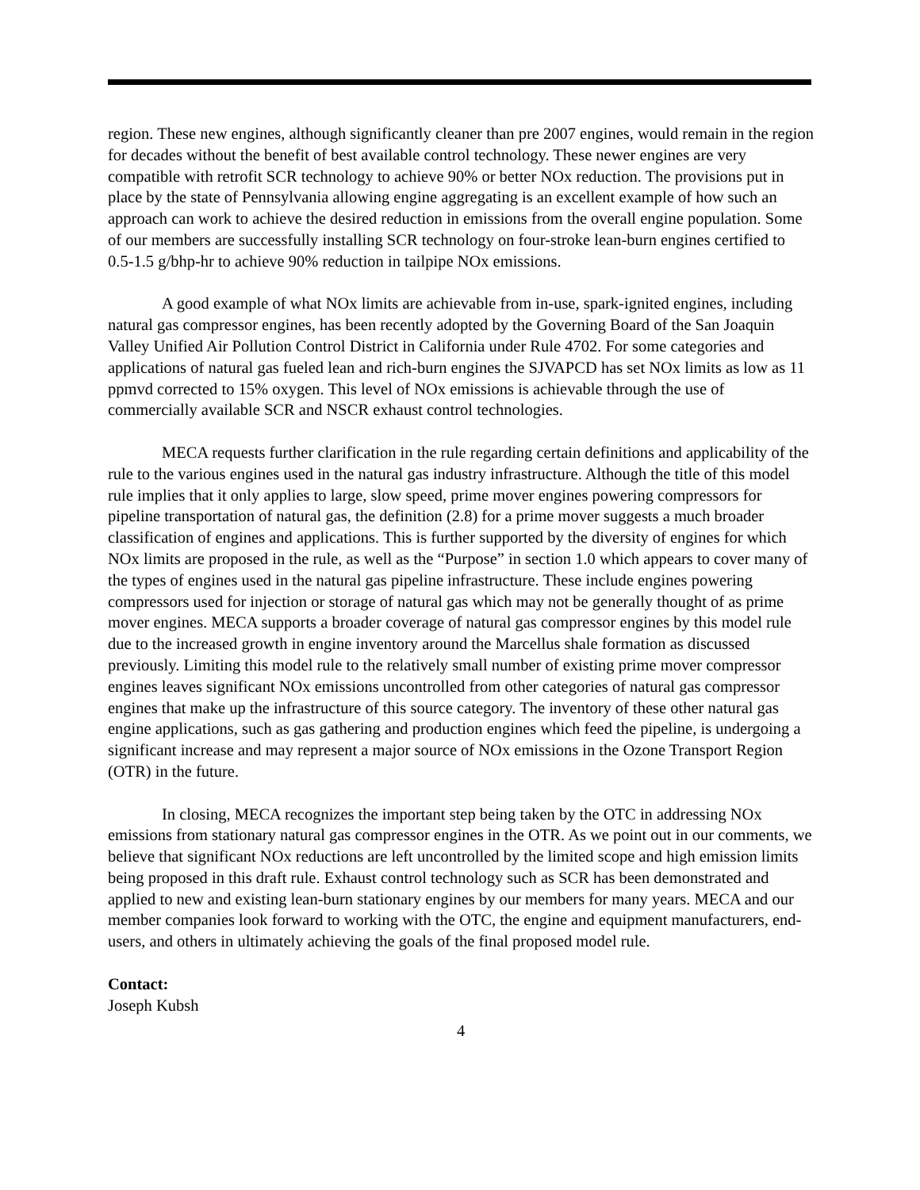region. These new engines, although significantly cleaner than pre 2007 engines, would remain in the region for decades without the benefit of best available control technology. These newer engines are very compatible with retrofit SCR technology to achieve 90% or better NOx reduction. The provisions put in place by the state of Pennsylvania allowing engine aggregating is an excellent example of how such an approach can work to achieve the desired reduction in emissions from the overall engine population. Some of our members are successfully installing SCR technology on four-stroke lean-burn engines certified to 0.5-1.5 g/bhp-hr to achieve 90% reduction in tailpipe NOx emissions.
A good example of what NOx limits are achievable from in-use, spark-ignited engines, including natural gas compressor engines, has been recently adopted by the Governing Board of the San Joaquin Valley Unified Air Pollution Control District in California under Rule 4702. For some categories and applications of natural gas fueled lean and rich-burn engines the SJVAPCD has set NOx limits as low as 11 ppmvd corrected to 15% oxygen. This level of NOx emissions is achievable through the use of commercially available SCR and NSCR exhaust control technologies.
MECA requests further clarification in the rule regarding certain definitions and applicability of the rule to the various engines used in the natural gas industry infrastructure. Although the title of this model rule implies that it only applies to large, slow speed, prime mover engines powering compressors for pipeline transportation of natural gas, the definition (2.8) for a prime mover suggests a much broader classification of engines and applications. This is further supported by the diversity of engines for which NOx limits are proposed in the rule, as well as the “Purpose” in section 1.0 which appears to cover many of the types of engines used in the natural gas pipeline infrastructure. These include engines powering compressors used for injection or storage of natural gas which may not be generally thought of as prime mover engines. MECA supports a broader coverage of natural gas compressor engines by this model rule due to the increased growth in engine inventory around the Marcellus shale formation as discussed previously. Limiting this model rule to the relatively small number of existing prime mover compressor engines leaves significant NOx emissions uncontrolled from other categories of natural gas compressor engines that make up the infrastructure of this source category. The inventory of these other natural gas engine applications, such as gas gathering and production engines which feed the pipeline, is undergoing a significant increase and may represent a major source of NOx emissions in the Ozone Transport Region (OTR) in the future.
In closing, MECA recognizes the important step being taken by the OTC in addressing NOx emissions from stationary natural gas compressor engines in the OTR. As we point out in our comments, we believe that significant NOx reductions are left uncontrolled by the limited scope and high emission limits being proposed in this draft rule. Exhaust control technology such as SCR has been demonstrated and applied to new and existing lean-burn stationary engines by our members for many years. MECA and our member companies look forward to working with the OTC, the engine and equipment manufacturers, end-users, and others in ultimately achieving the goals of the final proposed model rule.
Contact:
Joseph Kubsh
4